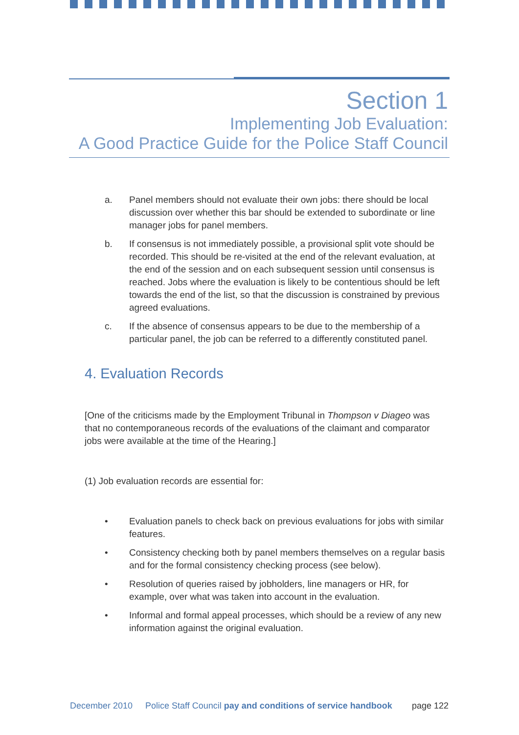Section 1
Implementing Job Evaluation:
A Good Practice Guide for the Police Staff Council
a. Panel members should not evaluate their own jobs: there should be local discussion over whether this bar should be extended to subordinate or line manager jobs for panel members.
b. If consensus is not immediately possible, a provisional split vote should be recorded. This should be re-visited at the end of the relevant evaluation, at the end of the session and on each subsequent session until consensus is reached. Jobs where the evaluation is likely to be contentious should be left towards the end of the list, so that the discussion is constrained by previous agreed evaluations.
c. If the absence of consensus appears to be due to the membership of a particular panel, the job can be referred to a differently constituted panel.
4. Evaluation Records
[One of the criticisms made by the Employment Tribunal in Thompson v Diageo was that no contemporaneous records of the evaluations of the claimant and comparator jobs were available at the time of the Hearing.]
(1) Job evaluation records are essential for:
• Evaluation panels to check back on previous evaluations for jobs with similar features.
• Consistency checking both by panel members themselves on a regular basis and for the formal consistency checking process (see below).
• Resolution of queries raised by jobholders, line managers or HR, for example, over what was taken into account in the evaluation.
• Informal and formal appeal processes, which should be a review of any new information against the original evaluation.
December 2010 Police Staff Council pay and conditions of service handbook page 122